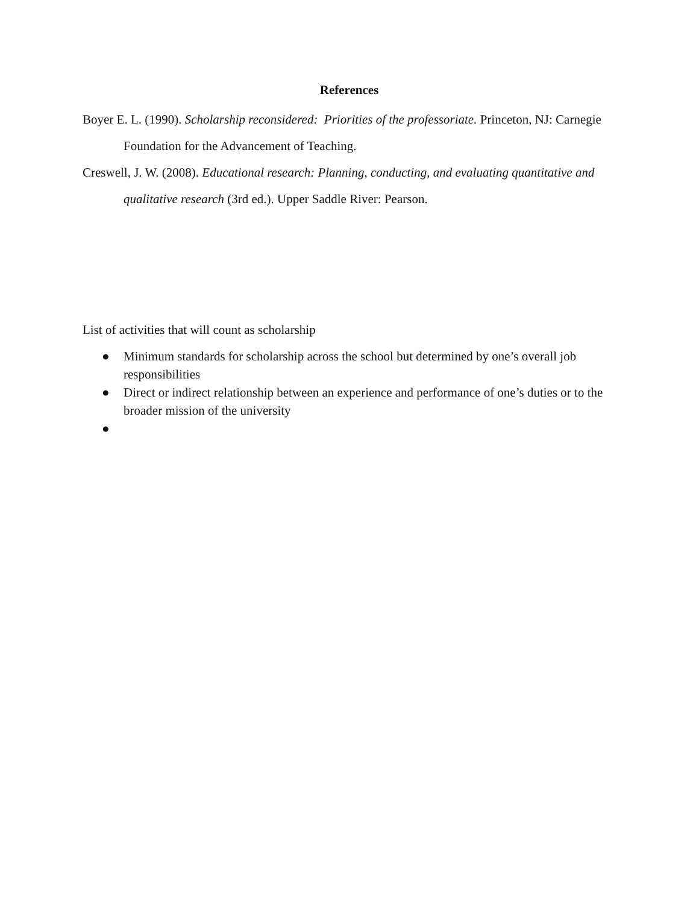References
Boyer E. L. (1990). Scholarship reconsidered: Priorities of the professoriate. Princeton, NJ: Carnegie Foundation for the Advancement of Teaching.
Creswell, J. W. (2008). Educational research: Planning, conducting, and evaluating quantitative and qualitative research (3rd ed.). Upper Saddle River: Pearson.
List of activities that will count as scholarship
● Minimum standards for scholarship across the school but determined by one’s overall job responsibilities
● Direct or indirect relationship between an experience and performance of one’s duties or to the broader mission of the university
●